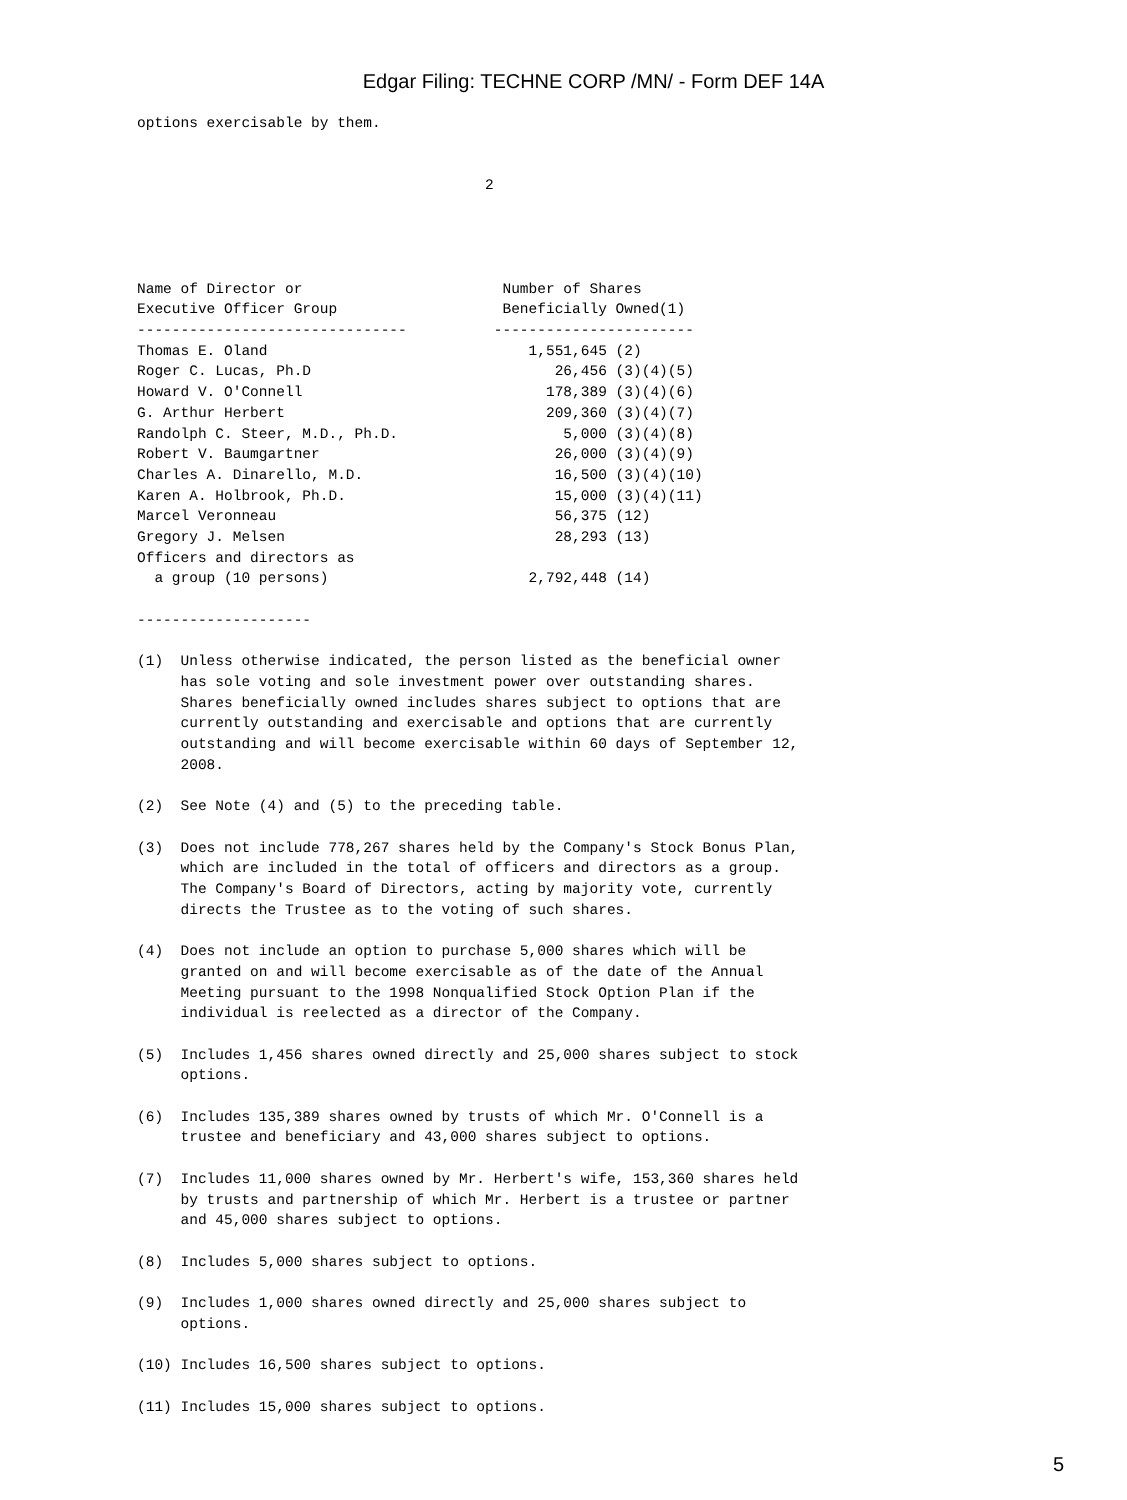Edgar Filing: TECHNE CORP /MN/ - Form DEF 14A
options exercisable by them.


                                        2




Name of Director or                       Number of Shares
Executive Officer Group                   Beneficially Owned(1)
-------------------------------          -----------------------
Thomas E. Oland                              1,551,645 (2)
Roger C. Lucas, Ph.D                            26,456 (3)(4)(5)
Howard V. O'Connell                            178,389 (3)(4)(6)
G. Arthur Herbert                              209,360 (3)(4)(7)
Randolph C. Steer, M.D., Ph.D.                   5,000 (3)(4)(8)
Robert V. Baumgartner                           26,000 (3)(4)(9)
Charles A. Dinarello, M.D.                      16,500 (3)(4)(10)
Karen A. Holbrook, Ph.D.                        15,000 (3)(4)(11)
Marcel Veronneau                                56,375 (12)
Gregory J. Melsen                               28,293 (13)
Officers and directors as
  a group (10 persons)                       2,792,448 (14)

--------------------

(1)  Unless otherwise indicated, the person listed as the beneficial owner
     has sole voting and sole investment power over outstanding shares.
     Shares beneficially owned includes shares subject to options that are
     currently outstanding and exercisable and options that are currently
     outstanding and will become exercisable within 60 days of September 12,
     2008.

(2)  See Note (4) and (5) to the preceding table.

(3)  Does not include 778,267 shares held by the Company's Stock Bonus Plan,
     which are included in the total of officers and directors as a group.
     The Company's Board of Directors, acting by majority vote, currently
     directs the Trustee as to the voting of such shares.

(4)  Does not include an option to purchase 5,000 shares which will be
     granted on and will become exercisable as of the date of the Annual
     Meeting pursuant to the 1998 Nonqualified Stock Option Plan if the
     individual is reelected as a director of the Company.

(5)  Includes 1,456 shares owned directly and 25,000 shares subject to stock
     options.

(6)  Includes 135,389 shares owned by trusts of which Mr. O'Connell is a
     trustee and beneficiary and 43,000 shares subject to options.

(7)  Includes 11,000 shares owned by Mr. Herbert's wife, 153,360 shares held
     by trusts and partnership of which Mr. Herbert is a trustee or partner
     and 45,000 shares subject to options.

(8)  Includes 5,000 shares subject to options.

(9)  Includes 1,000 shares owned directly and 25,000 shares subject to
     options.

(10) Includes 16,500 shares subject to options.

(11) Includes 15,000 shares subject to options.
5